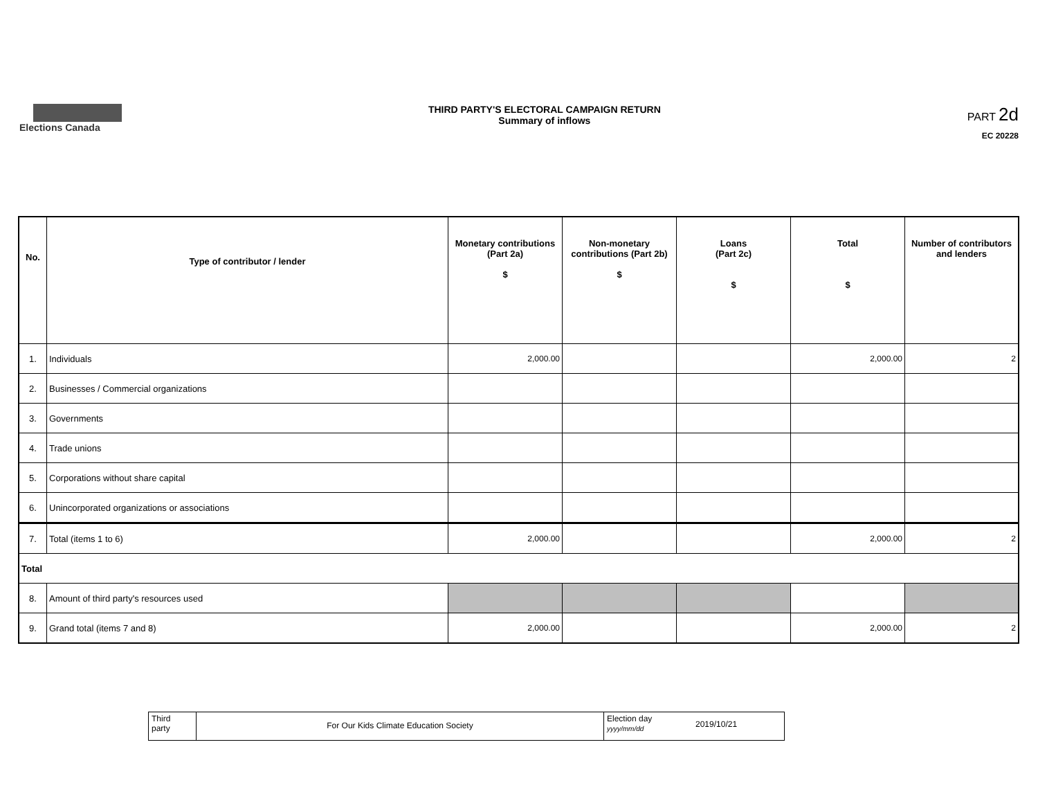Elections Canada THIRD PARTY'S ELECTORAL CAMPAIGN RETURN
Summary of inflows
PART 2d
EC 20228
| No. | Type of contributor / lender | Monetary contributions (Part 2a) $ | Non-monetary contributions (Part 2b) $ | Loans (Part 2c) $ | Total $ | Number of contributors and lenders |
| --- | --- | --- | --- | --- | --- | --- |
| 1. | Individuals | 2,000.00 | | | 2,000.00 | 2 |
| 2. | Businesses / Commercial organizations | | | | | |
| 3. | Governments | | | | | |
| 4. | Trade unions | | | | | |
| 5. | Corporations without share capital | | | | | |
| 6. | Unincorporated organizations or associations | | | | | |
| 7. | Total (items 1 to 6) | 2,000.00 | | | 2,000.00 | 2 |
| Total | | | | | | |
| 8. | Amount of third party's resources used | | | | | |
| 9. | Grand total (items 7 and 8) | 2,000.00 | | | 2,000.00 | 2 |
Third
party
For Our Kids Climate Education Society
Election day
yyyy/mm/dd
2019/10/21